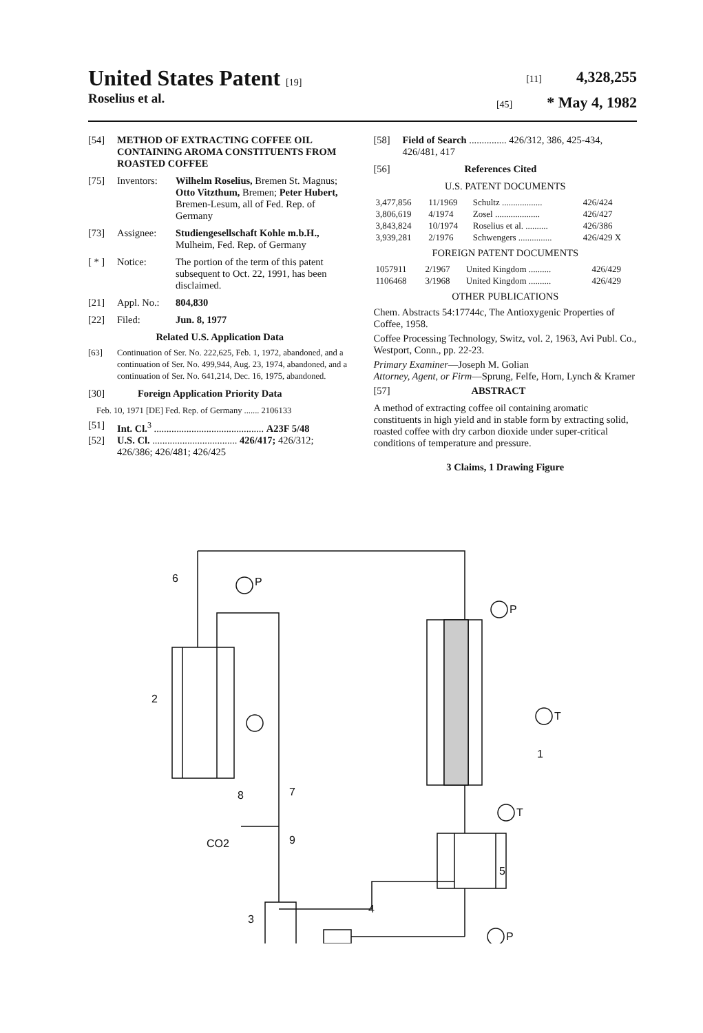United States Patent [19]
Roselius et al.
[11] 4,328,255
[45] * May 4, 1982
[54] METHOD OF EXTRACTING COFFEE OIL CONTAINING AROMA CONSTITUENTS FROM ROASTED COFFEE
[75] Inventors:
Wilhelm Roselius, Bremen St. Magnus; Otto Vitzthum, Bremen; Peter Hubert, Bremen-Lesum, all of Fed. Rep. of Germany
[73] Assignee: Studiengesellschaft Kohle m.b.H., Mulheim, Fed. Rep. of Germany
[ * ]
Notice: The portion of the term of this patent subsequent to Oct. 22, 1991, has been disclaimed.
[21] Appl. No.:
804,830
[22] Filed: Jun. 8, 1977
Related U.S. Application Data
[63] Continuation of Ser. No. 222,625, Feb. 1, 1972, abandoned, and a continuation of Ser. No. 499,944, Aug. 23, 1974, abandoned, and a continuation of Ser. No. 641,214, Dec. 16, 1975, abandoned.
[30] Foreign Application Priority Data
Feb. 10, 1971 [DE] Fed. Rep. of Germany ....... 2106133
[51] Int. Cl.<sup>3</sup> ............................................ A23F 5/48
[52] U.S. Cl. .................................. 426/417; 426/312; 426/386; 426/481; 426/425
[58] Field of Search ............... 426/312, 386, 425-434, 426/481, 417
[56] References Cited
U.S. PATENT DOCUMENTS
| 3,477,856 | 11/1969 | Schultz .................. | 426/424 |
| 3,806,619 | 4/1974 | Zosel .................... | 426/427 |
| 3,843,824 | 10/1974 | Roselius et al. .......... | 426/386 |
| 3,939,281 | 2/1976 | Schwengers ............... | 426/429 X |
FOREIGN PATENT DOCUMENTS
| 1057911 | 2/1967 | United Kingdom .......... | 426/429 |
| 1106468 | 3/1968 | United Kingdom .......... | 426/429 |
OTHER PUBLICATIONS
Chem. Abstracts 54:17744c, The Antioxygenic Properties of Coffee, 1958.
Coffee Processing Technology, Switz, vol. 2, 1963, Avi Publ. Co., Westport, Conn., pp. 22-23.
Primary Examiner—Joseph M. Golian
Attorney, Agent, or Firm—Sprung, Felfe, Horn, Lynch & Kramer
[57] ABSTRACT
A method of extracting coffee oil containing aromatic constituents in high yield and in stable form by extracting solid, roasted coffee with dry carbon dioxide under super-critical conditions of temperature and pressure.
3 Claims, 1 Drawing Figure
6
P
P
T
T
P
2
1
7
8
9
CO2
3
5
4